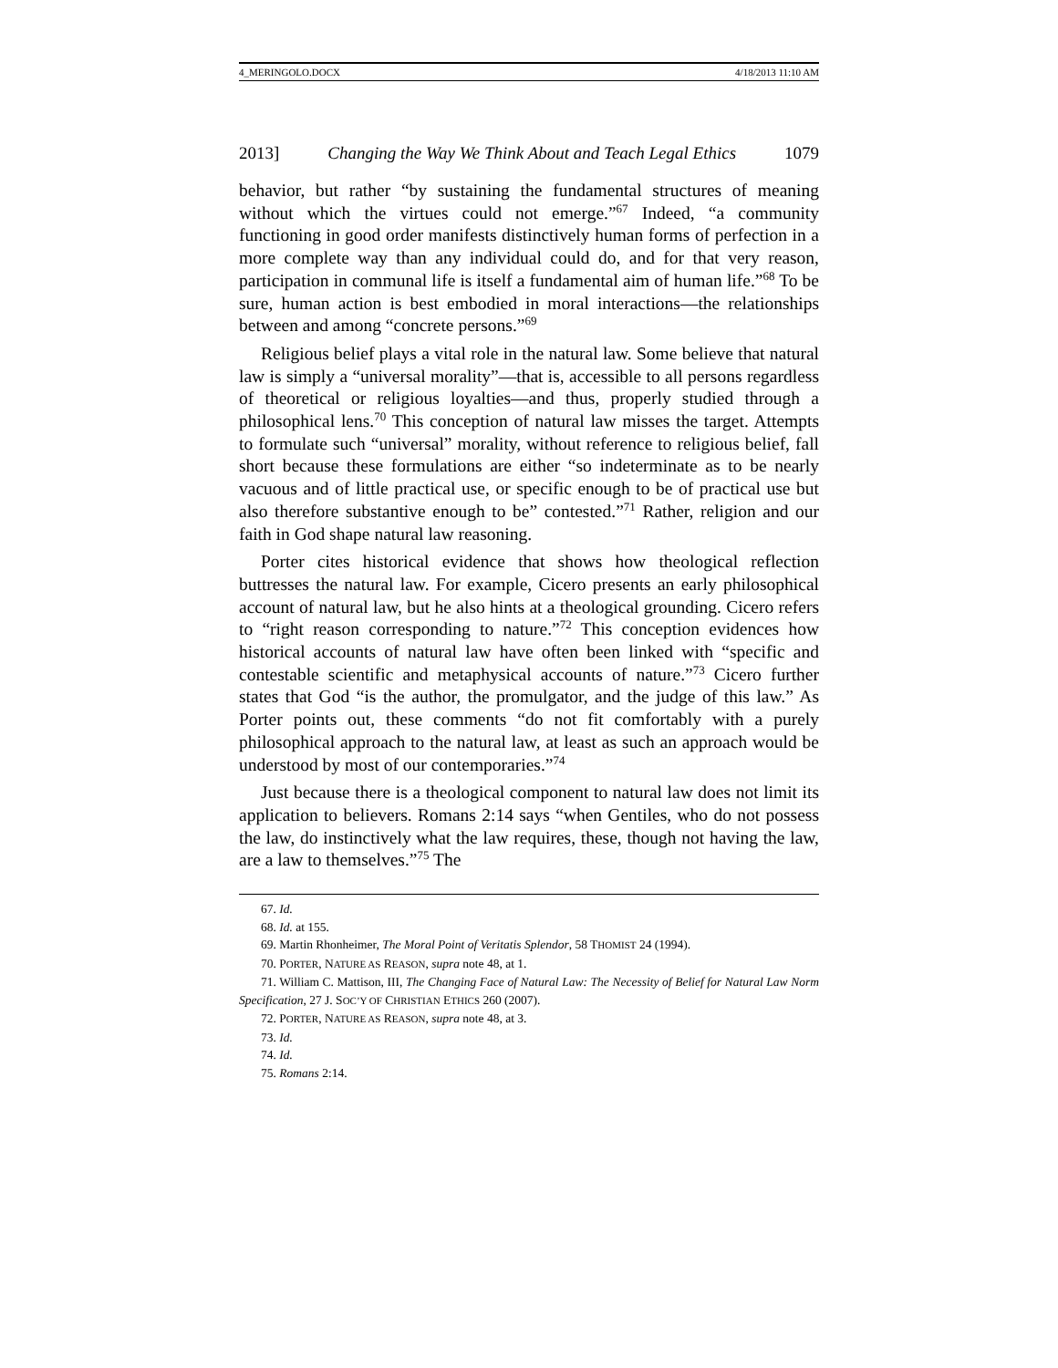4_MERINGOLO.DOCX 4/18/2013 11:10 AM
2013] Changing the Way We Think About and Teach Legal Ethics 1079
behavior, but rather “by sustaining the fundamental structures of meaning without which the virtues could not emerge.”<sup>67</sup> Indeed, “a community functioning in good order manifests distinctively human forms of perfection in a more complete way than any individual could do, and for that very reason, participation in communal life is itself a fundamental aim of human life.”<sup>68</sup> To be sure, human action is best embodied in moral interactions—the relationships between and among “concrete persons.”<sup>69</sup>
Religious belief plays a vital role in the natural law. Some believe that natural law is simply a “universal morality”—that is, accessible to all persons regardless of theoretical or religious loyalties—and thus, properly studied through a philosophical lens.<sup>70</sup> This conception of natural law misses the target. Attempts to formulate such “universal” morality, without reference to religious belief, fall short because these formulations are either “so indeterminate as to be nearly vacuous and of little practical use, or specific enough to be of practical use but also therefore substantive enough to be” contested.”<sup>71</sup> Rather, religion and our faith in God shape natural law reasoning.
Porter cites historical evidence that shows how theological reflection buttresses the natural law. For example, Cicero presents an early philosophical account of natural law, but he also hints at a theological grounding. Cicero refers to “right reason corresponding to nature.”<sup>72</sup> This conception evidences how historical accounts of natural law have often been linked with “specific and contestable scientific and metaphysical accounts of nature.”<sup>73</sup> Cicero further states that God “is the author, the promulgator, and the judge of this law.” As Porter points out, these comments “do not fit comfortably with a purely philosophical approach to the natural law, at least as such an approach would be understood by most of our contemporaries.”<sup>74</sup>
Just because there is a theological component to natural law does not limit its application to believers. Romans 2:14 says “when Gentiles, who do not possess the law, do instinctively what the law requires, these, though not having the law, are a law to themselves.”<sup>75</sup> The
67. Id.
68. Id. at 155.
69. Martin Rhonheimer, The Moral Point of Veritatis Splendor, 58 THOMIST 24 (1994).
70. PORTER, NATURE AS REASON, supra note 48, at 1.
71. William C. Mattison, III, The Changing Face of Natural Law: The Necessity of Belief for Natural Law Norm Specification, 27 J. SOC’Y OF CHRISTIAN ETHICS 260 (2007).
72. PORTER, NATURE AS REASON, supra note 48, at 3.
73. Id.
74. Id.
75. Romans 2:14.